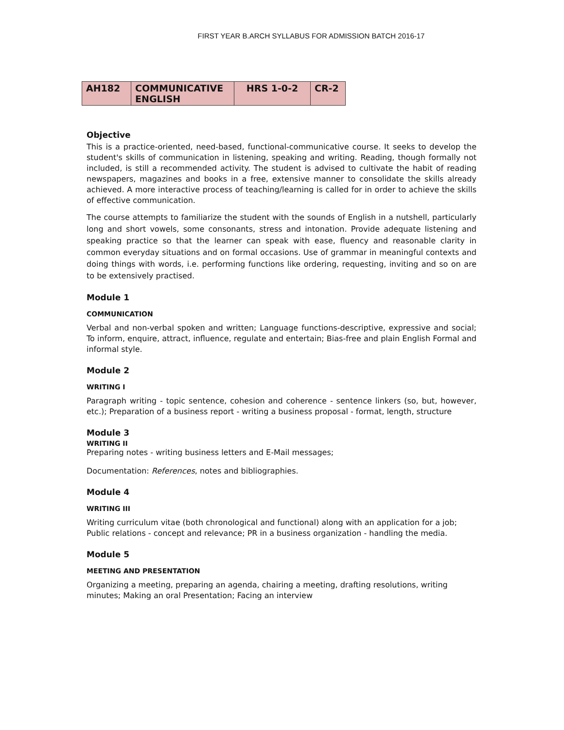FIRST YEAR B.ARCH SYLLABUS FOR ADMISSION BATCH 2016-17
| AH182 | COMMUNICATIVE ENGLISH | HRS 1-0-2 | CR-2 |
Objective
This is a practice-oriented, need-based, functional-communicative course. It seeks to develop the student's skills of communication in listening, speaking and writing. Reading, though formally not included, is still a recommended activity. The student is advised to cultivate the habit of reading newspapers, magazines and books in a free, extensive manner to consolidate the skills already achieved. A more interactive process of teaching/learning is called for in order to achieve the skills of effective communication.
The course attempts to familiarize the student with the sounds of English in a nutshell, particularly long and short vowels, some consonants, stress and intonation. Provide adequate listening and speaking practice so that the learner can speak with ease, fluency and reasonable clarity in common everyday situations and on formal occasions. Use of grammar in meaningful contexts and doing things with words, i.e. performing functions like ordering, requesting, inviting and so on are to be extensively practised.
Module 1
COMMUNICATION
Verbal and non-verbal spoken and written; Language functions-descriptive, expressive and social; To inform, enquire, attract, influence, regulate and entertain; Bias-free and plain English Formal and informal style.
Module 2
WRITING I
Paragraph writing - topic sentence, cohesion and coherence - sentence linkers (so, but, however, etc.); Preparation of a business report - writing a business proposal - format, length, structure
Module 3
WRITING II
Preparing notes - writing business letters and E-Mail messages;
Documentation: References, notes and bibliographies.
Module 4
WRITING III
Writing curriculum vitae (both chronological and functional) along with an application for a job; Public relations - concept and relevance; PR in a business organization - handling the media.
Module 5
MEETING AND PRESENTATION
Organizing a meeting, preparing an agenda, chairing a meeting, drafting resolutions, writing minutes; Making an oral Presentation; Facing an interview